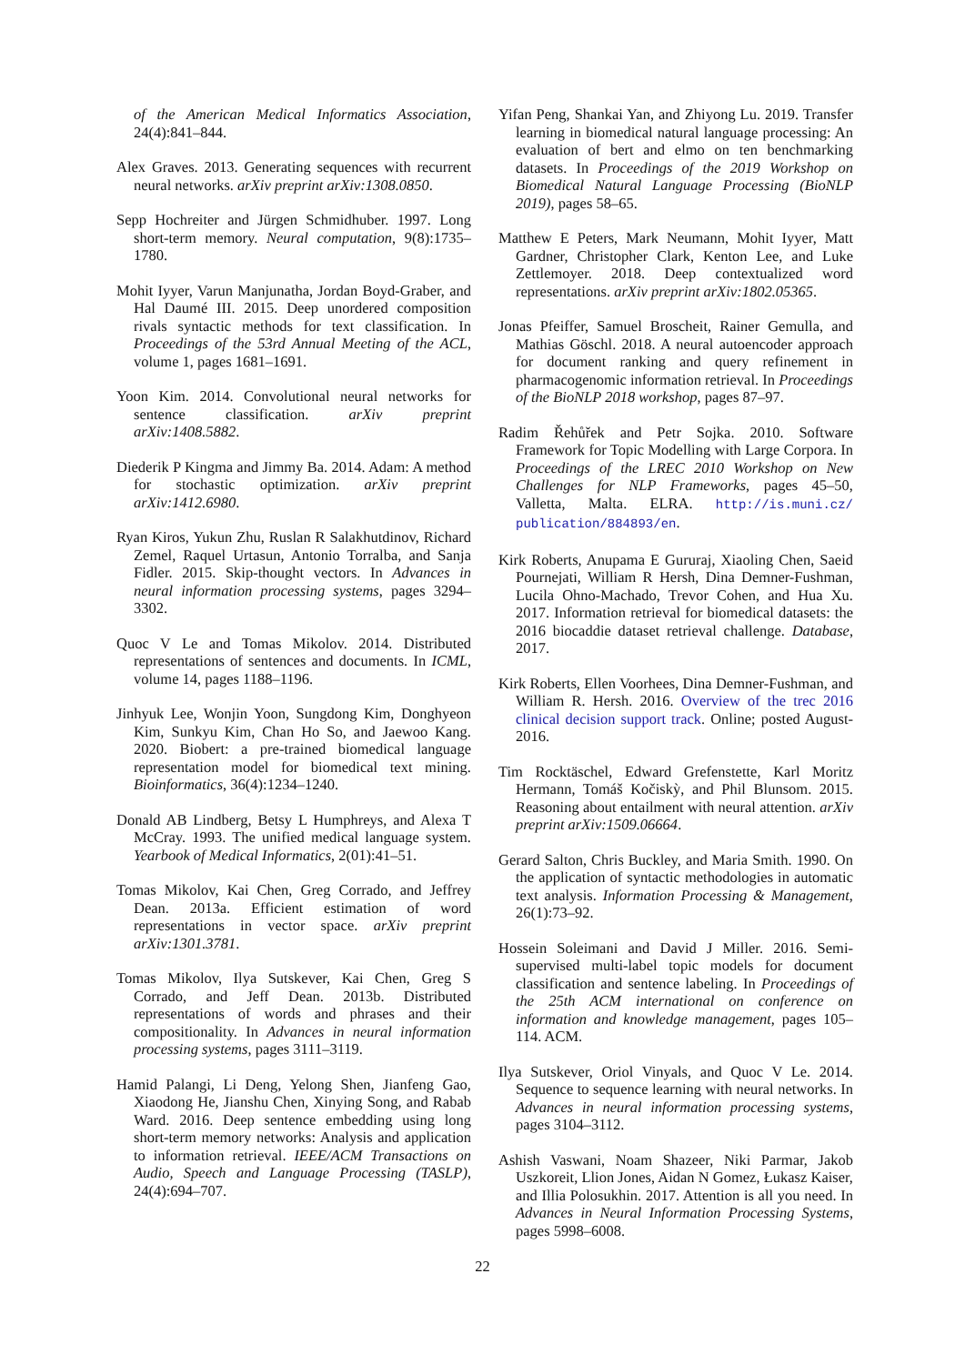of the American Medical Informatics Association, 24(4):841–844.
Alex Graves. 2013. Generating sequences with recurrent neural networks. arXiv preprint arXiv:1308.0850.
Sepp Hochreiter and Jürgen Schmidhuber. 1997. Long short-term memory. Neural computation, 9(8):1735–1780.
Mohit Iyyer, Varun Manjunatha, Jordan Boyd-Graber, and Hal Daumé III. 2015. Deep unordered composition rivals syntactic methods for text classification. In Proceedings of the 53rd Annual Meeting of the ACL, volume 1, pages 1681–1691.
Yoon Kim. 2014. Convolutional neural networks for sentence classification. arXiv preprint arXiv:1408.5882.
Diederik P Kingma and Jimmy Ba. 2014. Adam: A method for stochastic optimization. arXiv preprint arXiv:1412.6980.
Ryan Kiros, Yukun Zhu, Ruslan R Salakhutdinov, Richard Zemel, Raquel Urtasun, Antonio Torralba, and Sanja Fidler. 2015. Skip-thought vectors. In Advances in neural information processing systems, pages 3294–3302.
Quoc V Le and Tomas Mikolov. 2014. Distributed representations of sentences and documents. In ICML, volume 14, pages 1188–1196.
Jinhyuk Lee, Wonjin Yoon, Sungdong Kim, Donghyeon Kim, Sunkyu Kim, Chan Ho So, and Jaewoo Kang. 2020. Biobert: a pre-trained biomedical language representation model for biomedical text mining. Bioinformatics, 36(4):1234–1240.
Donald AB Lindberg, Betsy L Humphreys, and Alexa T McCray. 1993. The unified medical language system. Yearbook of Medical Informatics, 2(01):41–51.
Tomas Mikolov, Kai Chen, Greg Corrado, and Jeffrey Dean. 2013a. Efficient estimation of word representations in vector space. arXiv preprint arXiv:1301.3781.
Tomas Mikolov, Ilya Sutskever, Kai Chen, Greg S Corrado, and Jeff Dean. 2013b. Distributed representations of words and phrases and their compositionality. In Advances in neural information processing systems, pages 3111–3119.
Hamid Palangi, Li Deng, Yelong Shen, Jianfeng Gao, Xiaodong He, Jianshu Chen, Xinying Song, and Rabab Ward. 2016. Deep sentence embedding using long short-term memory networks: Analysis and application to information retrieval. IEEE/ACM Transactions on Audio, Speech and Language Processing (TASLP), 24(4):694–707.
Yifan Peng, Shankai Yan, and Zhiyong Lu. 2019. Transfer learning in biomedical natural language processing: An evaluation of bert and elmo on ten benchmarking datasets. In Proceedings of the 2019 Workshop on Biomedical Natural Language Processing (BioNLP 2019), pages 58–65.
Matthew E Peters, Mark Neumann, Mohit Iyyer, Matt Gardner, Christopher Clark, Kenton Lee, and Luke Zettlemoyer. 2018. Deep contextualized word representations. arXiv preprint arXiv:1802.05365.
Jonas Pfeiffer, Samuel Broscheit, Rainer Gemulla, and Mathias Göschl. 2018. A neural autoencoder approach for document ranking and query refinement in pharmacogenomic information retrieval. In Proceedings of the BioNLP 2018 workshop, pages 87–97.
Radim Řehůřek and Petr Sojka. 2010. Software Framework for Topic Modelling with Large Corpora. In Proceedings of the LREC 2010 Workshop on New Challenges for NLP Frameworks, pages 45–50, Valletta, Malta. ELRA. http://is.muni.cz/ publication/884893/en.
Kirk Roberts, Anupama E Gururaj, Xiaoling Chen, Saeid Pournejati, William R Hersh, Dina Demner-Fushman, Lucila Ohno-Machado, Trevor Cohen, and Hua Xu. 2017. Information retrieval for biomedical datasets: the 2016 biocaddie dataset retrieval challenge. Database, 2017.
Kirk Roberts, Ellen Voorhees, Dina Demner-Fushman, and William R. Hersh. 2016. Overview of the trec 2016 clinical decision support track. Online; posted August-2016.
Tim Rocktäschel, Edward Grefenstette, Karl Moritz Hermann, Tomáš Kočiskỳ, and Phil Blunsom. 2015. Reasoning about entailment with neural attention. arXiv preprint arXiv:1509.06664.
Gerard Salton, Chris Buckley, and Maria Smith. 1990. On the application of syntactic methodologies in automatic text analysis. Information Processing & Management, 26(1):73–92.
Hossein Soleimani and David J Miller. 2016. Semi-supervised multi-label topic models for document classification and sentence labeling. In Proceedings of the 25th ACM international on conference on information and knowledge management, pages 105–114. ACM.
Ilya Sutskever, Oriol Vinyals, and Quoc V Le. 2014. Sequence to sequence learning with neural networks. In Advances in neural information processing systems, pages 3104–3112.
Ashish Vaswani, Noam Shazeer, Niki Parmar, Jakob Uszkoreit, Llion Jones, Aidan N Gomez, Łukasz Kaiser, and Illia Polosukhin. 2017. Attention is all you need. In Advances in Neural Information Processing Systems, pages 5998–6008.
22